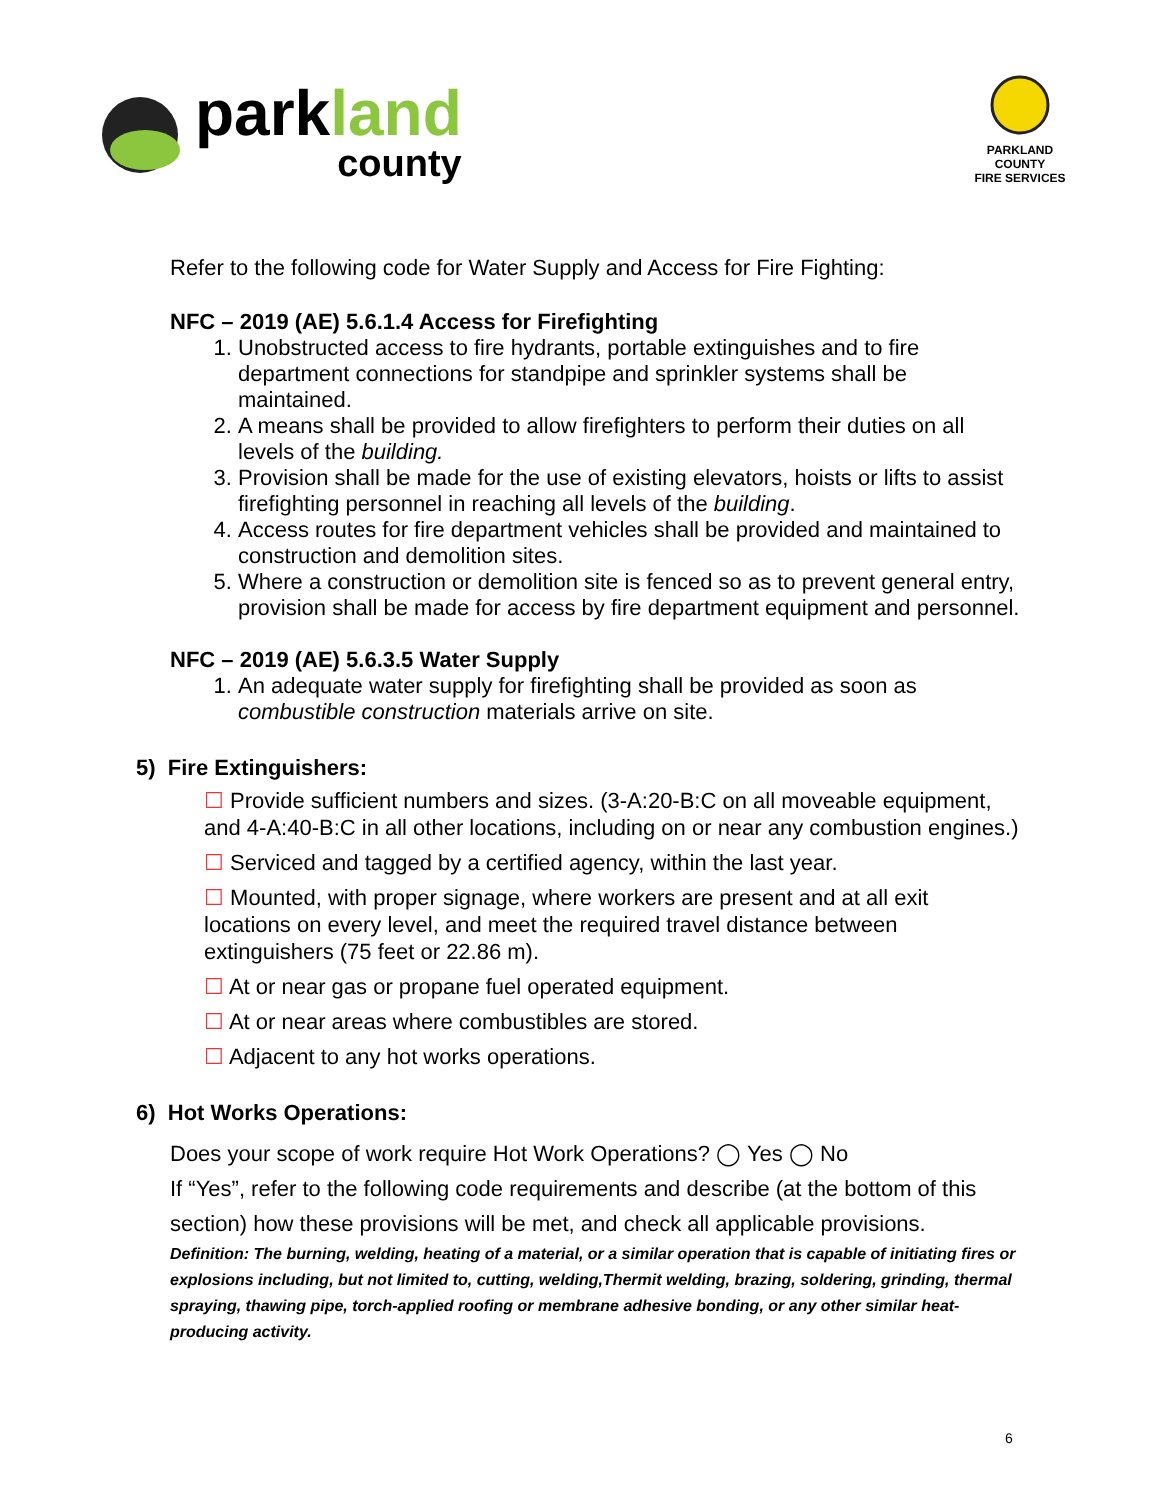parkland
county
PARKLAND COUNTY
FIRE SERVICES
Refer to the following code for Water Supply and Access for Fire Fighting:
NFC – 2019 (AE) 5.6.1.4 Access for Firefighting
1. Unobstructed access to fire hydrants, portable extinguishes and to fire department connections for standpipe and sprinkler systems shall be maintained.
2. A means shall be provided to allow firefighters to perform their duties on all levels of the building.
3. Provision shall be made for the use of existing elevators, hoists or lifts to assist firefighting personnel in reaching all levels of the building.
4. Access routes for fire department vehicles shall be provided and maintained to construction and demolition sites.
5. Where a construction or demolition site is fenced so as to prevent general entry, provision shall be made for access by fire department equipment and personnel.
NFC – 2019 (AE) 5.6.3.5 Water Supply
1. An adequate water supply for firefighting shall be provided as soon as combustible construction materials arrive on site.
5) Fire Extinguishers:
☐ Provide sufficient numbers and sizes. (3-A:20-B:C on all moveable equipment, and 4-A:40-B:C in all other locations, including on or near any combustion engines.)
☐ Serviced and tagged by a certified agency, within the last year.
☐ Mounted, with proper signage, where workers are present and at all exit locations on every level, and meet the required travel distance between extinguishers (75 feet or 22.86 m).
☐ At or near gas or propane fuel operated equipment.
☐ At or near areas where combustibles are stored.
☐ Adjacent to any hot works operations.
6) Hot Works Operations:
Does your scope of work require Hot Work Operations? ◯ Yes ◯ No
If “Yes”, refer to the following code requirements and describe (at the bottom of this section) how these provisions will be met, and check all applicable provisions.
Definition: The burning, welding, heating of a material, or a similar operation that is capable of initiating fires or explosions including, but not limited to, cutting, welding,Thermit welding, brazing, soldering, grinding, thermal spraying, thawing pipe, torch-applied roofing or membrane adhesive bonding, or any other similar heat-producing activity.
6